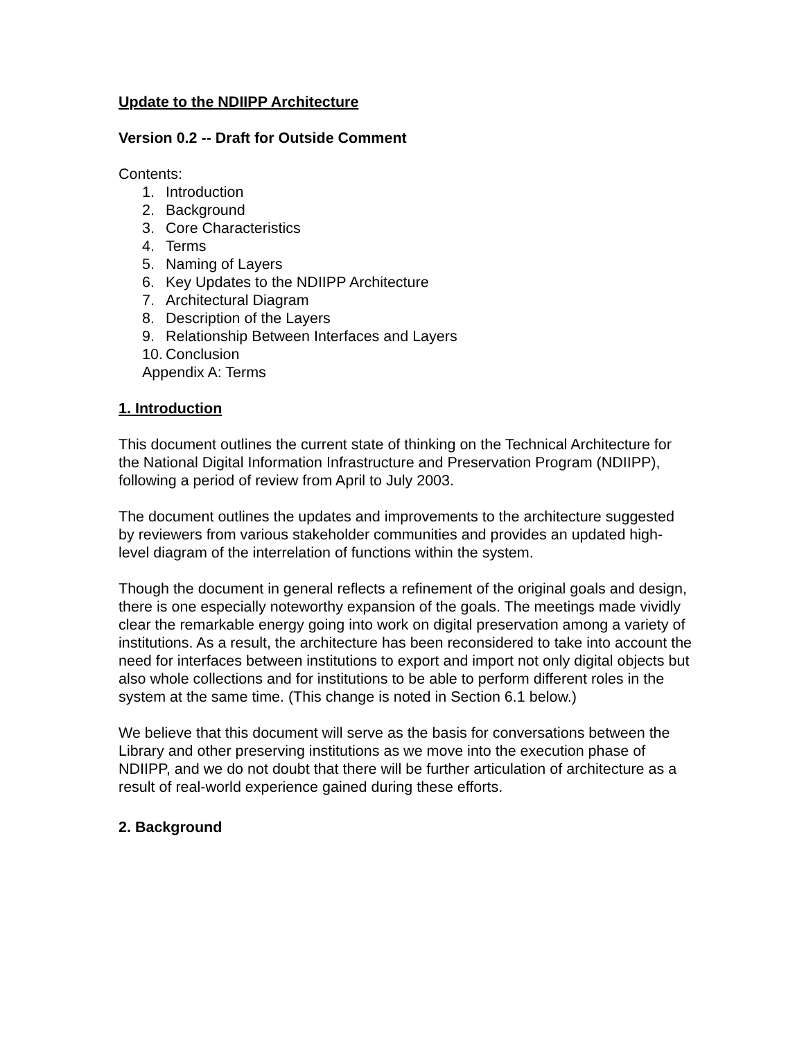Update to the NDIIPP Architecture
Version 0.2 -- Draft for Outside Comment
Contents:
1. Introduction
2. Background
3. Core Characteristics
4. Terms
5. Naming of Layers
6. Key Updates to the NDIIPP Architecture
7. Architectural Diagram
8. Description of the Layers
9. Relationship Between Interfaces and Layers
10. Conclusion
Appendix A: Terms
1. Introduction
This document outlines the current state of thinking on the Technical Architecture for the National Digital Information Infrastructure and Preservation Program (NDIIPP), following a period of review from April to July 2003.
The document outlines the updates and improvements to the architecture suggested by reviewers from various stakeholder communities and provides an updated high-level diagram of the interrelation of functions within the system.
Though the document in general reflects a refinement of the original goals and design, there is one especially noteworthy expansion of the goals. The meetings made vividly clear the remarkable energy going into work on digital preservation among a variety of institutions. As a result, the architecture has been reconsidered to take into account the need for interfaces between institutions to export and import not only digital objects but also whole collections and for institutions to be able to perform different roles in the system at the same time. (This change is noted in Section 6.1 below.)
We believe that this document will serve as the basis for conversations between the Library and other preserving institutions as we move into the execution phase of NDIIPP, and we do not doubt that there will be further articulation of architecture as a result of real-world experience gained during these efforts.
2. Background